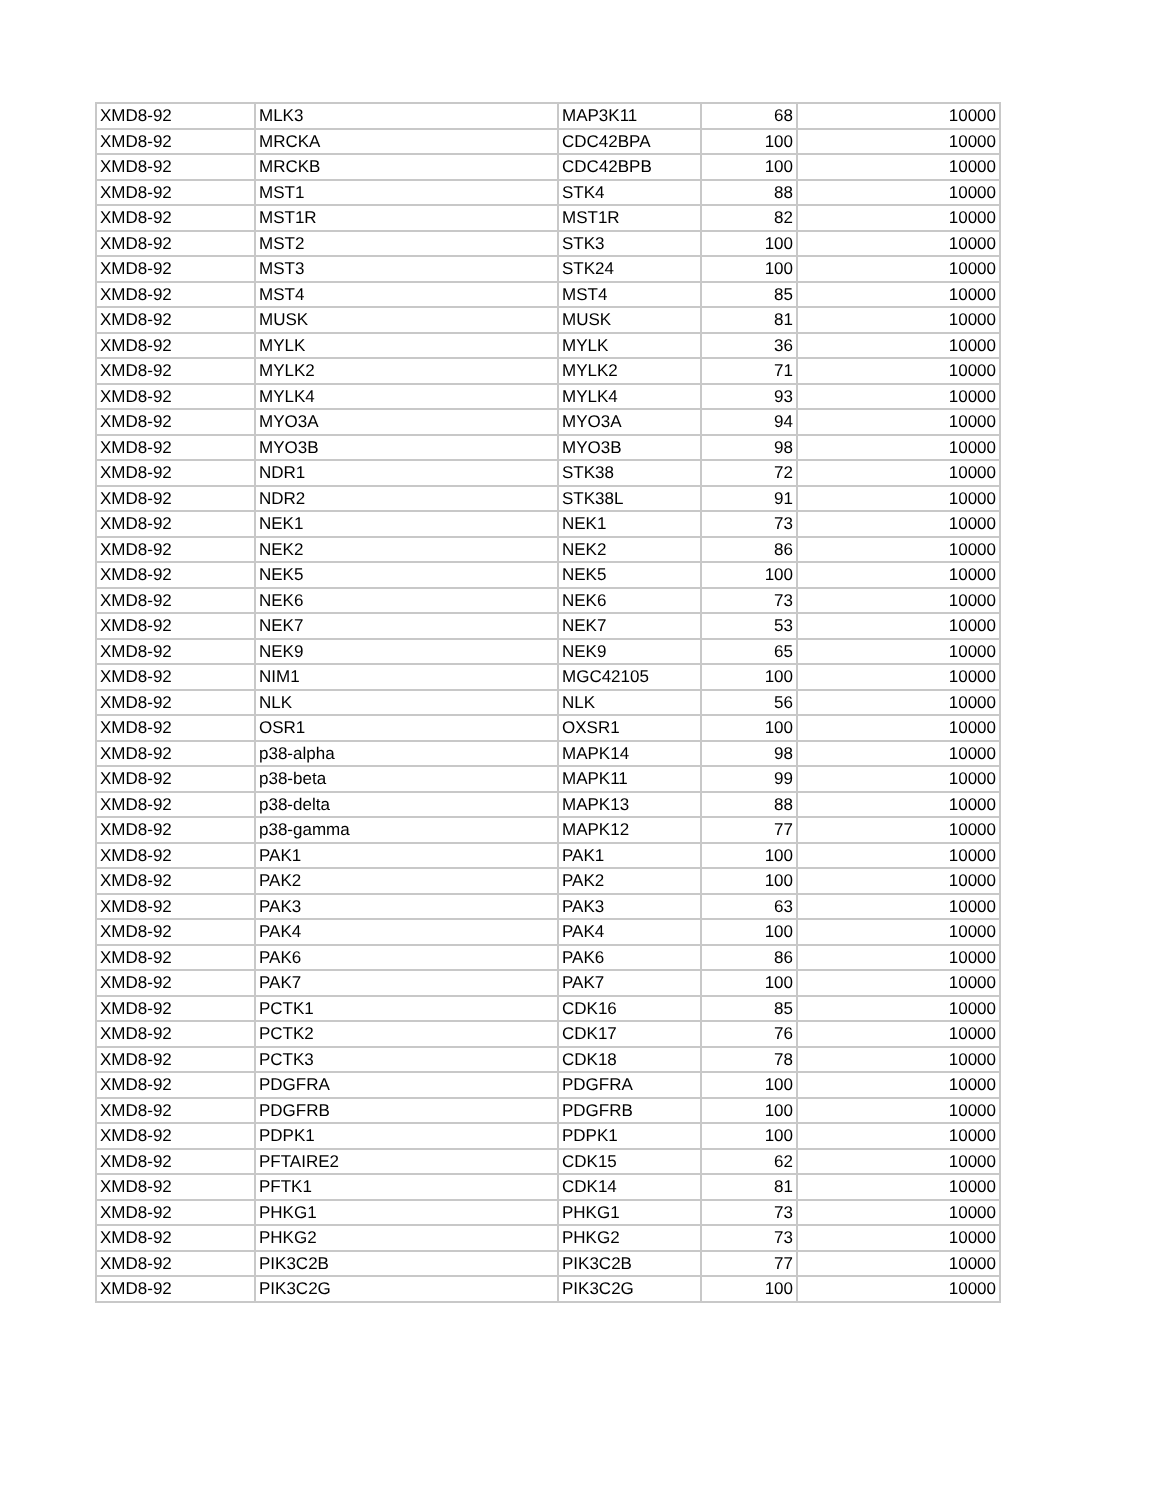| XMD8-92 | MLK3 | MAP3K11 | 68 | 10000 |
| XMD8-92 | MRCKA | CDC42BPA | 100 | 10000 |
| XMD8-92 | MRCKB | CDC42BPB | 100 | 10000 |
| XMD8-92 | MST1 | STK4 | 88 | 10000 |
| XMD8-92 | MST1R | MST1R | 82 | 10000 |
| XMD8-92 | MST2 | STK3 | 100 | 10000 |
| XMD8-92 | MST3 | STK24 | 100 | 10000 |
| XMD8-92 | MST4 | MST4 | 85 | 10000 |
| XMD8-92 | MUSK | MUSK | 81 | 10000 |
| XMD8-92 | MYLK | MYLK | 36 | 10000 |
| XMD8-92 | MYLK2 | MYLK2 | 71 | 10000 |
| XMD8-92 | MYLK4 | MYLK4 | 93 | 10000 |
| XMD8-92 | MYO3A | MYO3A | 94 | 10000 |
| XMD8-92 | MYO3B | MYO3B | 98 | 10000 |
| XMD8-92 | NDR1 | STK38 | 72 | 10000 |
| XMD8-92 | NDR2 | STK38L | 91 | 10000 |
| XMD8-92 | NEK1 | NEK1 | 73 | 10000 |
| XMD8-92 | NEK2 | NEK2 | 86 | 10000 |
| XMD8-92 | NEK5 | NEK5 | 100 | 10000 |
| XMD8-92 | NEK6 | NEK6 | 73 | 10000 |
| XMD8-92 | NEK7 | NEK7 | 53 | 10000 |
| XMD8-92 | NEK9 | NEK9 | 65 | 10000 |
| XMD8-92 | NIM1 | MGC42105 | 100 | 10000 |
| XMD8-92 | NLK | NLK | 56 | 10000 |
| XMD8-92 | OSR1 | OXSR1 | 100 | 10000 |
| XMD8-92 | p38-alpha | MAPK14 | 98 | 10000 |
| XMD8-92 | p38-beta | MAPK11 | 99 | 10000 |
| XMD8-92 | p38-delta | MAPK13 | 88 | 10000 |
| XMD8-92 | p38-gamma | MAPK12 | 77 | 10000 |
| XMD8-92 | PAK1 | PAK1 | 100 | 10000 |
| XMD8-92 | PAK2 | PAK2 | 100 | 10000 |
| XMD8-92 | PAK3 | PAK3 | 63 | 10000 |
| XMD8-92 | PAK4 | PAK4 | 100 | 10000 |
| XMD8-92 | PAK6 | PAK6 | 86 | 10000 |
| XMD8-92 | PAK7 | PAK7 | 100 | 10000 |
| XMD8-92 | PCTK1 | CDK16 | 85 | 10000 |
| XMD8-92 | PCTK2 | CDK17 | 76 | 10000 |
| XMD8-92 | PCTK3 | CDK18 | 78 | 10000 |
| XMD8-92 | PDGFRA | PDGFRA | 100 | 10000 |
| XMD8-92 | PDGFRB | PDGFRB | 100 | 10000 |
| XMD8-92 | PDPK1 | PDPK1 | 100 | 10000 |
| XMD8-92 | PFTAIRE2 | CDK15 | 62 | 10000 |
| XMD8-92 | PFTK1 | CDK14 | 81 | 10000 |
| XMD8-92 | PHKG1 | PHKG1 | 73 | 10000 |
| XMD8-92 | PHKG2 | PHKG2 | 73 | 10000 |
| XMD8-92 | PIK3C2B | PIK3C2B | 77 | 10000 |
| XMD8-92 | PIK3C2G | PIK3C2G | 100 | 10000 |